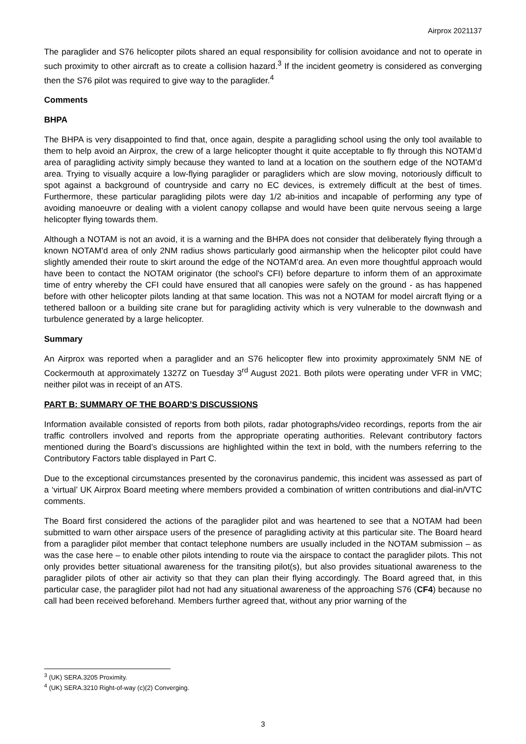Airprox 2021137
The paraglider and S76 helicopter pilots shared an equal responsibility for collision avoidance and not to operate in such proximity to other aircraft as to create a collision hazard.<sup>3</sup> If the incident geometry is considered as converging then the S76 pilot was required to give way to the paraglider.<sup>4</sup>
Comments
BHPA
The BHPA is very disappointed to find that, once again, despite a paragliding school using the only tool available to them to help avoid an Airprox, the crew of a large helicopter thought it quite acceptable to fly through this NOTAM’d area of paragliding activity simply because they wanted to land at a location on the southern edge of the NOTAM’d area. Trying to visually acquire a low-flying paraglider or paragliders which are slow moving, notoriously difficult to spot against a background of countryside and carry no EC devices, is extremely difficult at the best of times. Furthermore, these particular paragliding pilots were day 1/2 ab-initios and incapable of performing any type of avoiding manoeuvre or dealing with a violent canopy collapse and would have been quite nervous seeing a large helicopter flying towards them.
Although a NOTAM is not an avoid, it is a warning and the BHPA does not consider that deliberately flying through a known NOTAM’d area of only 2NM radius shows particularly good airmanship when the helicopter pilot could have slightly amended their route to skirt around the edge of the NOTAM’d area. An even more thoughtful approach would have been to contact the NOTAM originator (the school's CFI) before departure to inform them of an approximate time of entry whereby the CFI could have ensured that all canopies were safely on the ground - as has happened before with other helicopter pilots landing at that same location. This was not a NOTAM for model aircraft flying or a tethered balloon or a building site crane but for paragliding activity which is very vulnerable to the downwash and turbulence generated by a large helicopter.
Summary
An Airprox was reported when a paraglider and an S76 helicopter flew into proximity approximately 5NM NE of Cockermouth at approximately 1327Z on Tuesday 3<sup>rd</sup> August 2021. Both pilots were operating under VFR in VMC; neither pilot was in receipt of an ATS.
PART B: SUMMARY OF THE BOARD’S DISCUSSIONS
Information available consisted of reports from both pilots, radar photographs/video recordings, reports from the air traffic controllers involved and reports from the appropriate operating authorities. Relevant contributory factors mentioned during the Board’s discussions are highlighted within the text in bold, with the numbers referring to the Contributory Factors table displayed in Part C.
Due to the exceptional circumstances presented by the coronavirus pandemic, this incident was assessed as part of a ‘virtual’ UK Airprox Board meeting where members provided a combination of written contributions and dial-in/VTC comments.
The Board first considered the actions of the paraglider pilot and was heartened to see that a NOTAM had been submitted to warn other airspace users of the presence of paragliding activity at this particular site. The Board heard from a paraglider pilot member that contact telephone numbers are usually included in the NOTAM submission – as was the case here – to enable other pilots intending to route via the airspace to contact the paraglider pilots. This not only provides better situational awareness for the transiting pilot(s), but also provides situational awareness to the paraglider pilots of other air activity so that they can plan their flying accordingly. The Board agreed that, in this particular case, the paraglider pilot had not had any situational awareness of the approaching S76 (CF4) because no call had been received beforehand. Members further agreed that, without any prior warning of the
<sup>3</sup> (UK) SERA.3205 Proximity.
<sup>4</sup> (UK) SERA.3210 Right-of-way (c)(2) Converging.
3